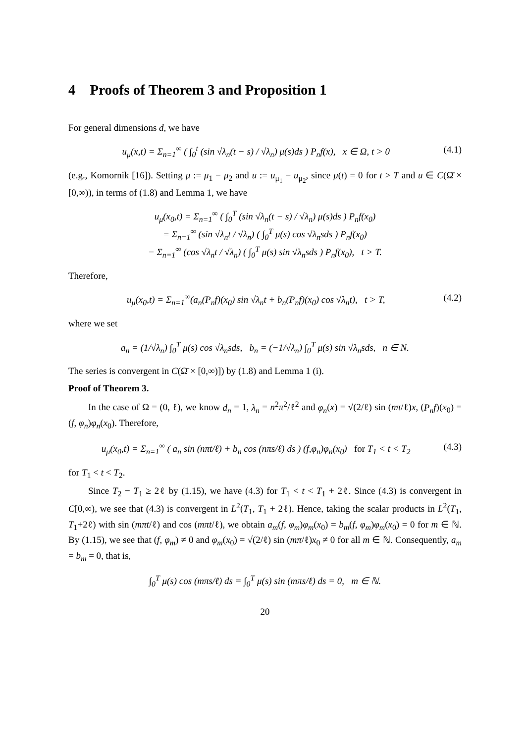4 Proofs of Theorem 3 and Proposition 1
For general dimensions d, we have
u<sub>μ</sub>(x,t) = Σ<sub>n=1</sub><sup>∞</sup> ( ∫<sub>0</sub><sup>t</sup> (sin √λ<sub>n</sub>(t − s) / √λ<sub>n</sub>) μ(s)ds ) P<sub>n</sub>f(x), x ∈ Ω, t > 0 (4.1)
(e.g., Komornik [16]). Setting μ := μ<sub>1</sub> − μ<sub>2</sub> and u := u<sub>μ<sub>1</sub></sub> − u<sub>μ<sub>2</sub></sub>, since μ(t) = 0 for t > T and u ∈ C(Ω̄ × [0,∞)), in terms of (1.8) and Lemma 1, we have
u<sub>μ</sub>(x<sub>0</sub>,t) = Σ<sub>n=1</sub><sup>∞</sup> ( ∫<sub>0</sub><sup>T</sup> (sin √λ<sub>n</sub>(t − s) / √λ<sub>n</sub>) μ(s)ds ) P<sub>n</sub>f(x<sub>0</sub>)
= Σ<sub>n=1</sub><sup>∞</sup> (sin √λ<sub>n</sub>t / √λ<sub>n</sub>) ( ∫<sub>0</sub><sup>T</sup> μ(s) cos √λ<sub>n</sub>sds ) P<sub>n</sub>f(x<sub>0</sub>)
− Σ<sub>n=1</sub><sup>∞</sup> (cos √λ<sub>n</sub>t / √λ<sub>n</sub>) ( ∫<sub>0</sub><sup>T</sup> μ(s) sin √λ<sub>n</sub>sds ) P<sub>n</sub>f(x<sub>0</sub>), t > T.
Therefore,
u<sub>μ</sub>(x<sub>0</sub>,t) = Σ<sub>n=1</sub><sup>∞</sup>(a<sub>n</sub>(P<sub>n</sub>f)(x<sub>0</sub>) sin √λ<sub>n</sub>t + b<sub>n</sub>(P<sub>n</sub>f)(x<sub>0</sub>) cos √λ<sub>n</sub>t), t > T, (4.2)
where we set
a<sub>n</sub> = (1/√λ<sub>n</sub>) ∫<sub>0</sub><sup>T</sup> μ(s) cos √λ<sub>n</sub>sds, b<sub>n</sub> = (−1/√λ<sub>n</sub>) ∫<sub>0</sub><sup>T</sup> μ(s) sin √λ<sub>n</sub>sds, n ∈ N.
The series is convergent in C(Ω̄ × [0,∞)]) by (1.8) and Lemma 1 (i).
Proof of Theorem 3.
In the case of Ω = (0, ℓ), we know d<sub>n</sub> = 1, λ<sub>n</sub> = n<sup>2</sup>π<sup>2</sup>/ℓ<sup>2</sup> and φ<sub>n</sub>(x) = √(2/ℓ) sin (nπ/ℓ)x, (P<sub>n</sub>f)(x<sub>0</sub>) = (f, φ<sub>n</sub>)φ<sub>n</sub>(x<sub>0</sub>). Therefore,
u<sub>μ</sub>(x<sub>0</sub>,t) = Σ<sub>n=1</sub><sup>∞</sup> ( a<sub>n</sub> sin (nπt/ℓ) + b<sub>n</sub> cos (nπs/ℓ) ds ) (f,φ<sub>n</sub>)φ<sub>n</sub>(x<sub>0</sub>) for T<sub>1</sub> < t < T<sub>2</sub> (4.3)
for T<sub>1</sub> < t < T<sub>2</sub>.
Since T<sub>2</sub> − T<sub>1</sub> ≥ 2ℓ by (1.15), we have (4.3) for T<sub>1</sub> < t < T<sub>1</sub> + 2ℓ. Since (4.3) is convergent in C[0,∞), we see that (4.3) is convergent in L<sup>2</sup>(T<sub>1</sub>, T<sub>1</sub> + 2ℓ). Hence, taking the scalar products in L<sup>2</sup>(T<sub>1</sub>, T<sub>1</sub>+2ℓ) with sin (mπt/ℓ) and cos (mπt/ℓ), we obtain a<sub>m</sub>(f, φ<sub>m</sub>)φ<sub>m</sub>(x<sub>0</sub>) = b<sub>m</sub>(f, φ<sub>m</sub>)φ<sub>m</sub>(x<sub>0</sub>) = 0 for m ∈ ℕ. By (1.15), we see that (f, φ<sub>m</sub>) ≠ 0 and φ<sub>m</sub>(x<sub>0</sub>) = √(2/ℓ) sin (mπ/ℓ)x<sub>0</sub> ≠ 0 for all m ∈ ℕ. Consequently, a<sub>m</sub> = b<sub>m</sub> = 0, that is,
∫<sub>0</sub><sup>T</sup> μ(s) cos (mπs/ℓ) ds = ∫<sub>0</sub><sup>T</sup> μ(s) sin (mπs/ℓ) ds = 0, m ∈ ℕ.
20